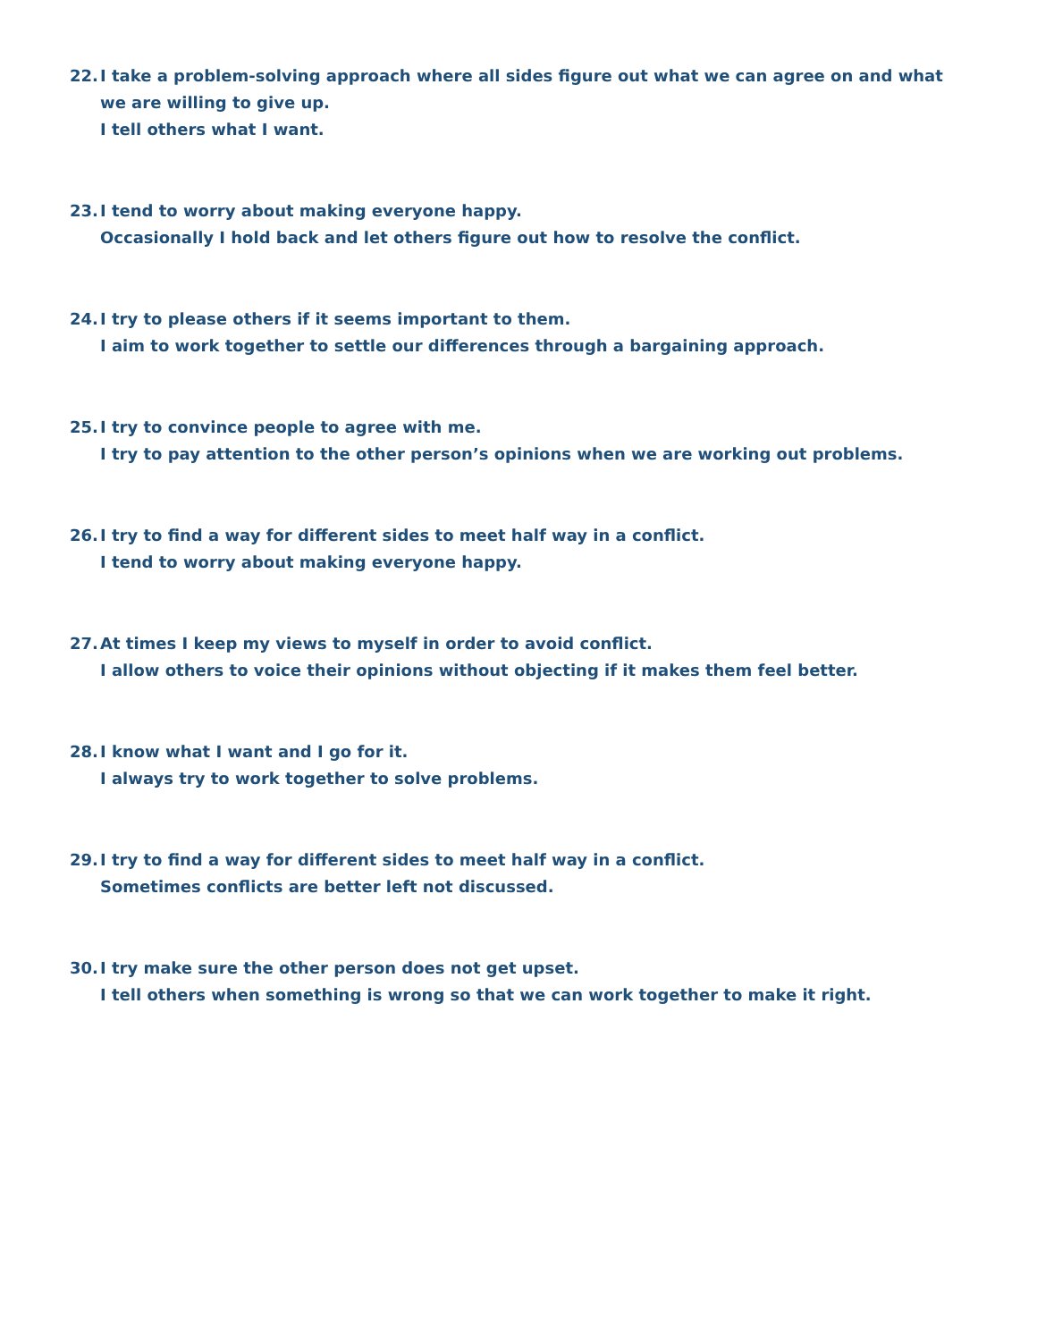22. I take a problem-solving approach where all sides figure out what we can agree on and what we are willing to give up.
I tell others what I want.
23. I tend to worry about making everyone happy.
Occasionally I hold back and let others figure out how to resolve the conflict.
24. I try to please others if it seems important to them.
I aim to work together to settle our differences through a bargaining approach.
25. I try to convince people to agree with me.
I try to pay attention to the other person’s opinions when we are working out problems.
26. I try to find a way for different sides to meet half way in a conflict.
I tend to worry about making everyone happy.
27. At times I keep my views to myself in order to avoid conflict.
I allow others to voice their opinions without objecting if it makes them feel better.
28. I know what I want and I go for it.
I always try to work together to solve problems.
29. I try to find a way for different sides to meet half way in a conflict.
Sometimes conflicts are better left not discussed.
30. I try make sure the other person does not get upset.
I tell others when something is wrong so that we can work together to make it right.